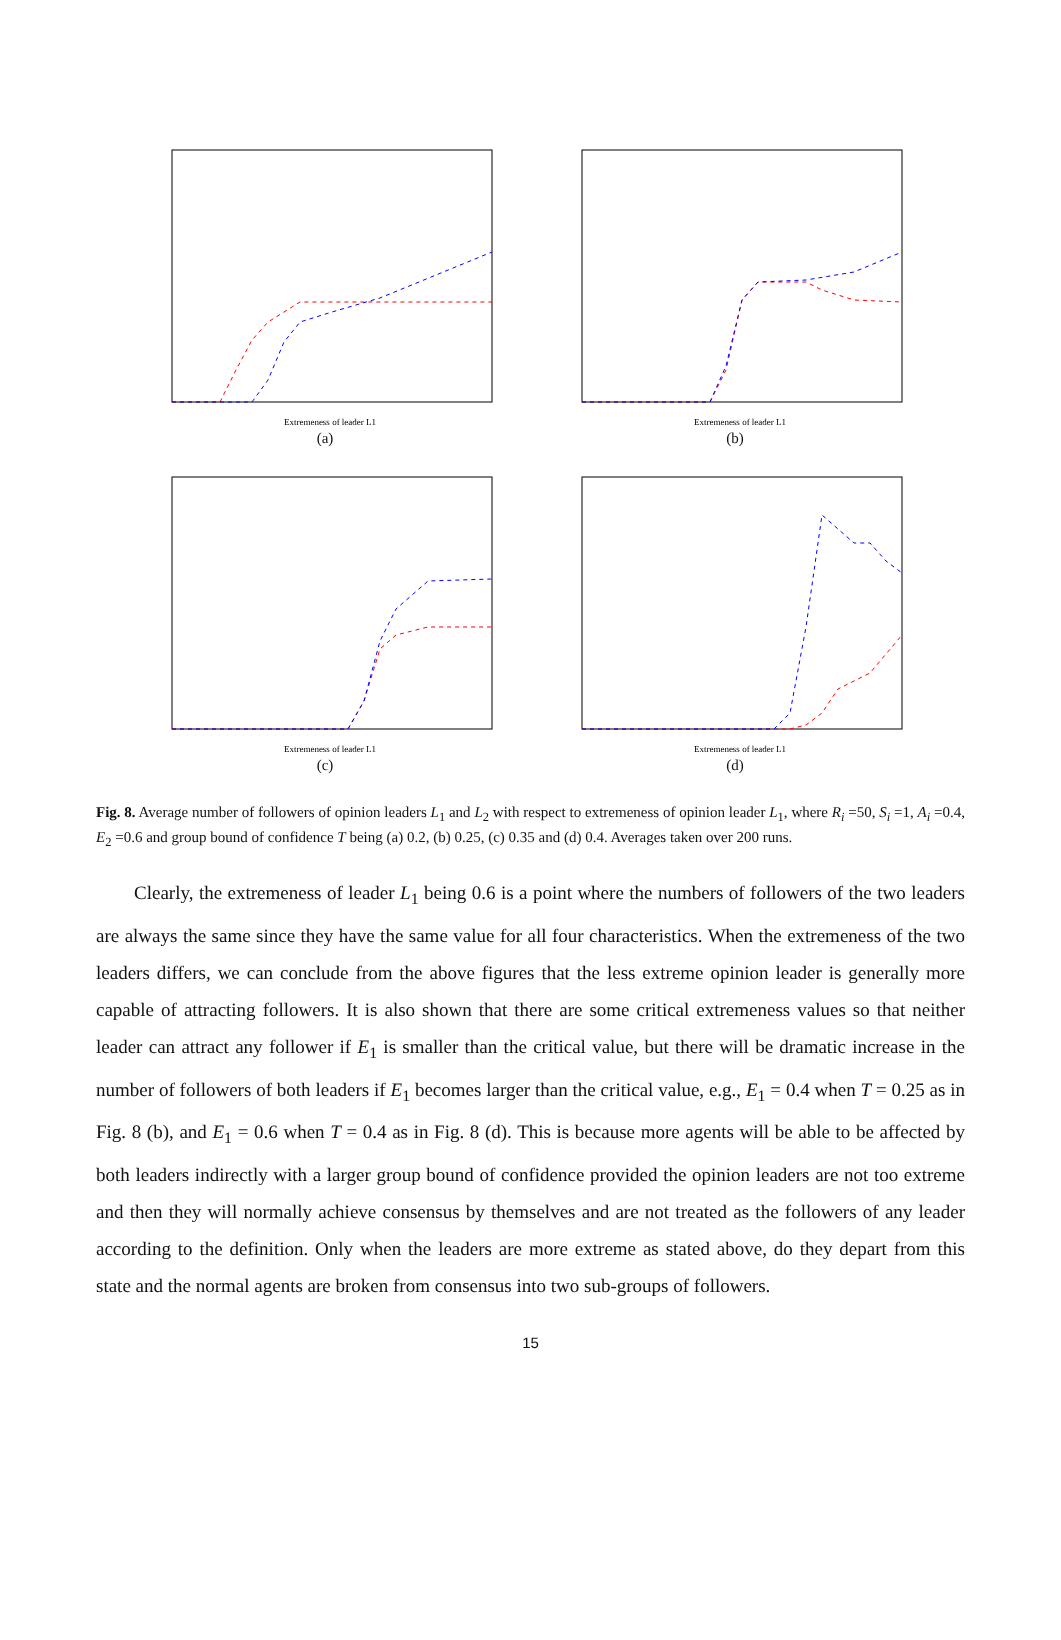Extremeness of leader L1
(a)
Extremeness of leader L1
(b)
Extremeness of leader L1
(c)
Extremeness of leader L1
(d)
Fig. 8. Average number of followers of opinion leaders L<sub>1</sub> and L<sub>2</sub> with respect to extremeness of opinion leader L<sub>1</sub>, where R<sub>i</sub> =50, S<sub>i</sub> =1, A<sub>i</sub> =0.4, E<sub>2</sub> =0.6 and group bound of confidence T being (a) 0.2, (b) 0.25, (c) 0.35 and (d) 0.4. Averages taken over 200 runs.
Clearly, the extremeness of leader L<sub>1</sub> being 0.6 is a point where the numbers of followers of the two leaders are always the same since they have the same value for all four characteristics. When the extremeness of the two leaders differs, we can conclude from the above figures that the less extreme opinion leader is generally more capable of attracting followers. It is also shown that there are some critical extremeness values so that neither leader can attract any follower if E<sub>1</sub> is smaller than the critical value, but there will be dramatic increase in the number of followers of both leaders if E<sub>1</sub> becomes larger than the critical value, e.g., E<sub>1</sub> = 0.4 when T = 0.25 as in Fig. 8 (b), and E<sub>1</sub> = 0.6 when T = 0.4 as in Fig. 8 (d). This is because more agents will be able to be affected by both leaders indirectly with a larger group bound of confidence provided the opinion leaders are not too extreme and then they will normally achieve consensus by themselves and are not treated as the followers of any leader according to the definition. Only when the leaders are more extreme as stated above, do they depart from this state and the normal agents are broken from consensus into two sub-groups of followers.
15